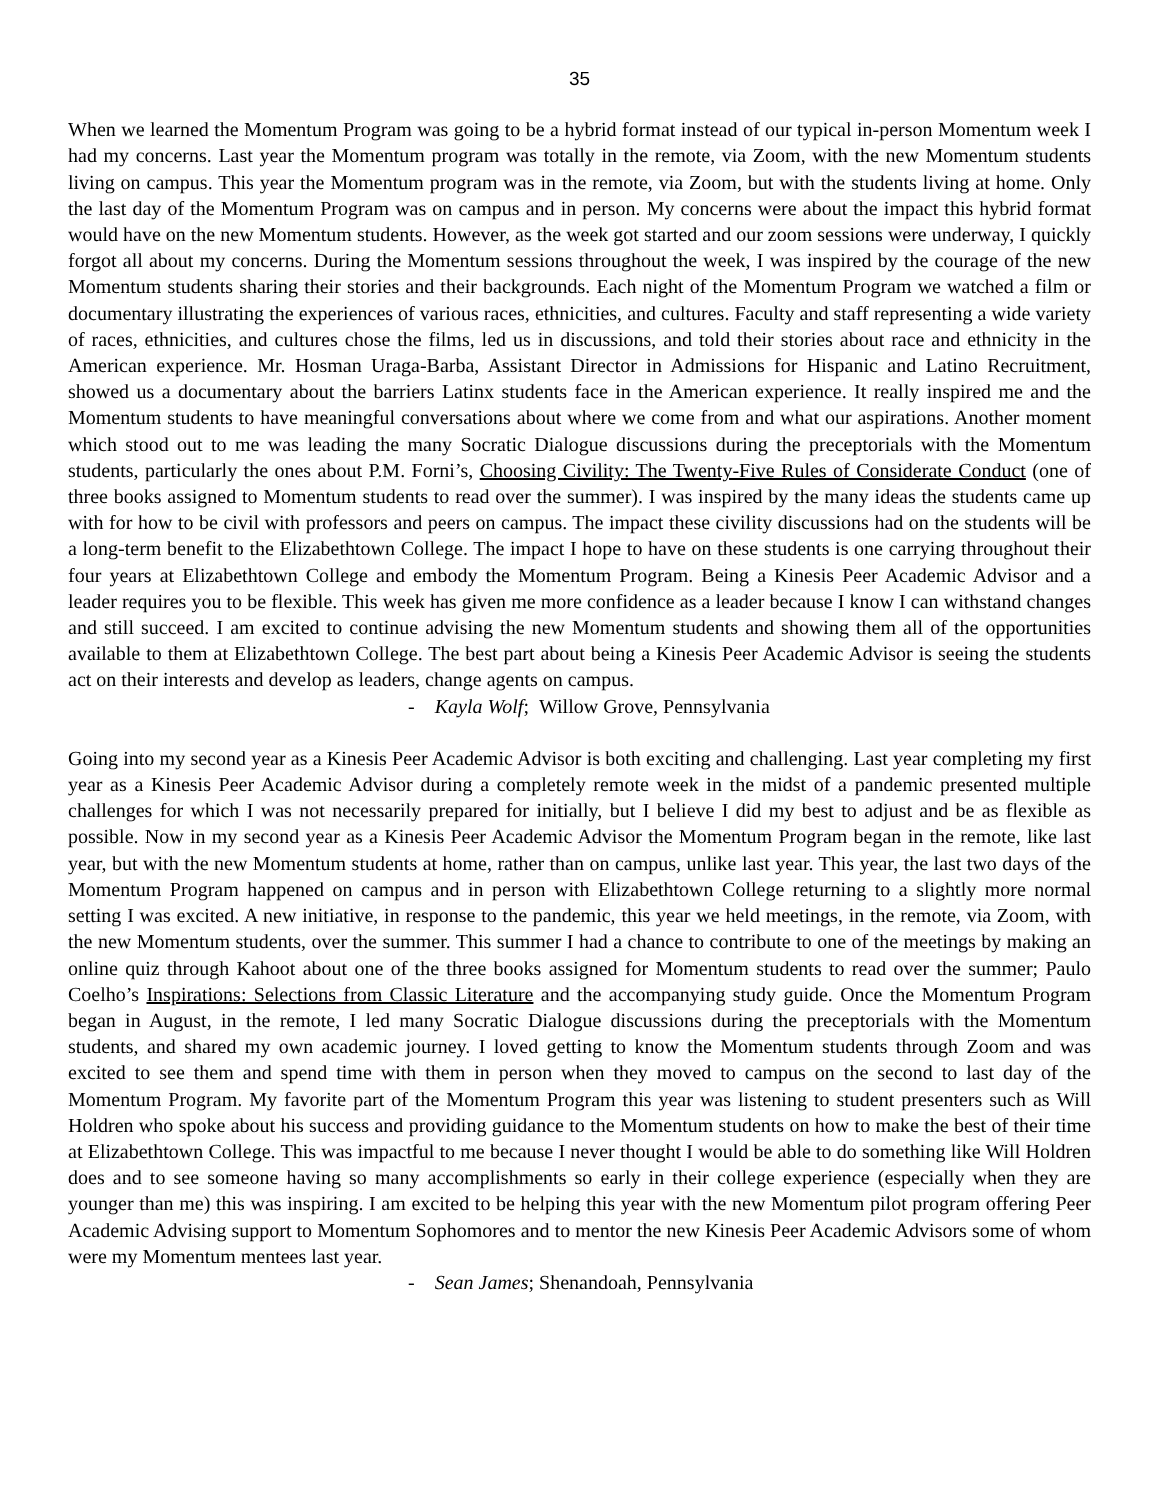35
When we learned the Momentum Program was going to be a hybrid format instead of our typical in-person Momentum week I had my concerns. Last year the Momentum program was totally in the remote, via Zoom, with the new Momentum students living on campus. This year the Momentum program was in the remote, via Zoom, but with the students living at home. Only the last day of the Momentum Program was on campus and in person. My concerns were about the impact this hybrid format would have on the new Momentum students. However, as the week got started and our zoom sessions were underway, I quickly forgot all about my concerns. During the Momentum sessions throughout the week, I was inspired by the courage of the new Momentum students sharing their stories and their backgrounds. Each night of the Momentum Program we watched a film or documentary illustrating the experiences of various races, ethnicities, and cultures. Faculty and staff representing a wide variety of races, ethnicities, and cultures chose the films, led us in discussions, and told their stories about race and ethnicity in the American experience. Mr. Hosman Uraga-Barba, Assistant Director in Admissions for Hispanic and Latino Recruitment, showed us a documentary about the barriers Latinx students face in the American experience. It really inspired me and the Momentum students to have meaningful conversations about where we come from and what our aspirations. Another moment which stood out to me was leading the many Socratic Dialogue discussions during the preceptorials with the Momentum students, particularly the ones about P.M. Forni’s, Choosing Civility: The Twenty-Five Rules of Considerate Conduct (one of three books assigned to Momentum students to read over the summer). I was inspired by the many ideas the students came up with for how to be civil with professors and peers on campus. The impact these civility discussions had on the students will be a long-term benefit to the Elizabethtown College. The impact I hope to have on these students is one carrying throughout their four years at Elizabethtown College and embody the Momentum Program. Being a Kinesis Peer Academic Advisor and a leader requires you to be flexible. This week has given me more confidence as a leader because I know I can withstand changes and still succeed. I am excited to continue advising the new Momentum students and showing them all of the opportunities available to them at Elizabethtown College. The best part about being a Kinesis Peer Academic Advisor is seeing the students act on their interests and develop as leaders, change agents on campus.
- Kayla Wolf; Willow Grove, Pennsylvania
Going into my second year as a Kinesis Peer Academic Advisor is both exciting and challenging. Last year completing my first year as a Kinesis Peer Academic Advisor during a completely remote week in the midst of a pandemic presented multiple challenges for which I was not necessarily prepared for initially, but I believe I did my best to adjust and be as flexible as possible. Now in my second year as a Kinesis Peer Academic Advisor the Momentum Program began in the remote, like last year, but with the new Momentum students at home, rather than on campus, unlike last year. This year, the last two days of the Momentum Program happened on campus and in person with Elizabethtown College returning to a slightly more normal setting I was excited. A new initiative, in response to the pandemic, this year we held meetings, in the remote, via Zoom, with the new Momentum students, over the summer. This summer I had a chance to contribute to one of the meetings by making an online quiz through Kahoot about one of the three books assigned for Momentum students to read over the summer; Paulo Coelho’s Inspirations: Selections from Classic Literature and the accompanying study guide. Once the Momentum Program began in August, in the remote, I led many Socratic Dialogue discussions during the preceptorials with the Momentum students, and shared my own academic journey. I loved getting to know the Momentum students through Zoom and was excited to see them and spend time with them in person when they moved to campus on the second to last day of the Momentum Program. My favorite part of the Momentum Program this year was listening to student presenters such as Will Holdren who spoke about his success and providing guidance to the Momentum students on how to make the best of their time at Elizabethtown College. This was impactful to me because I never thought I would be able to do something like Will Holdren does and to see someone having so many accomplishments so early in their college experience (especially when they are younger than me) this was inspiring. I am excited to be helping this year with the new Momentum pilot program offering Peer Academic Advising support to Momentum Sophomores and to mentor the new Kinesis Peer Academic Advisors some of whom were my Momentum mentees last year.
- Sean James; Shenandoah, Pennsylvania